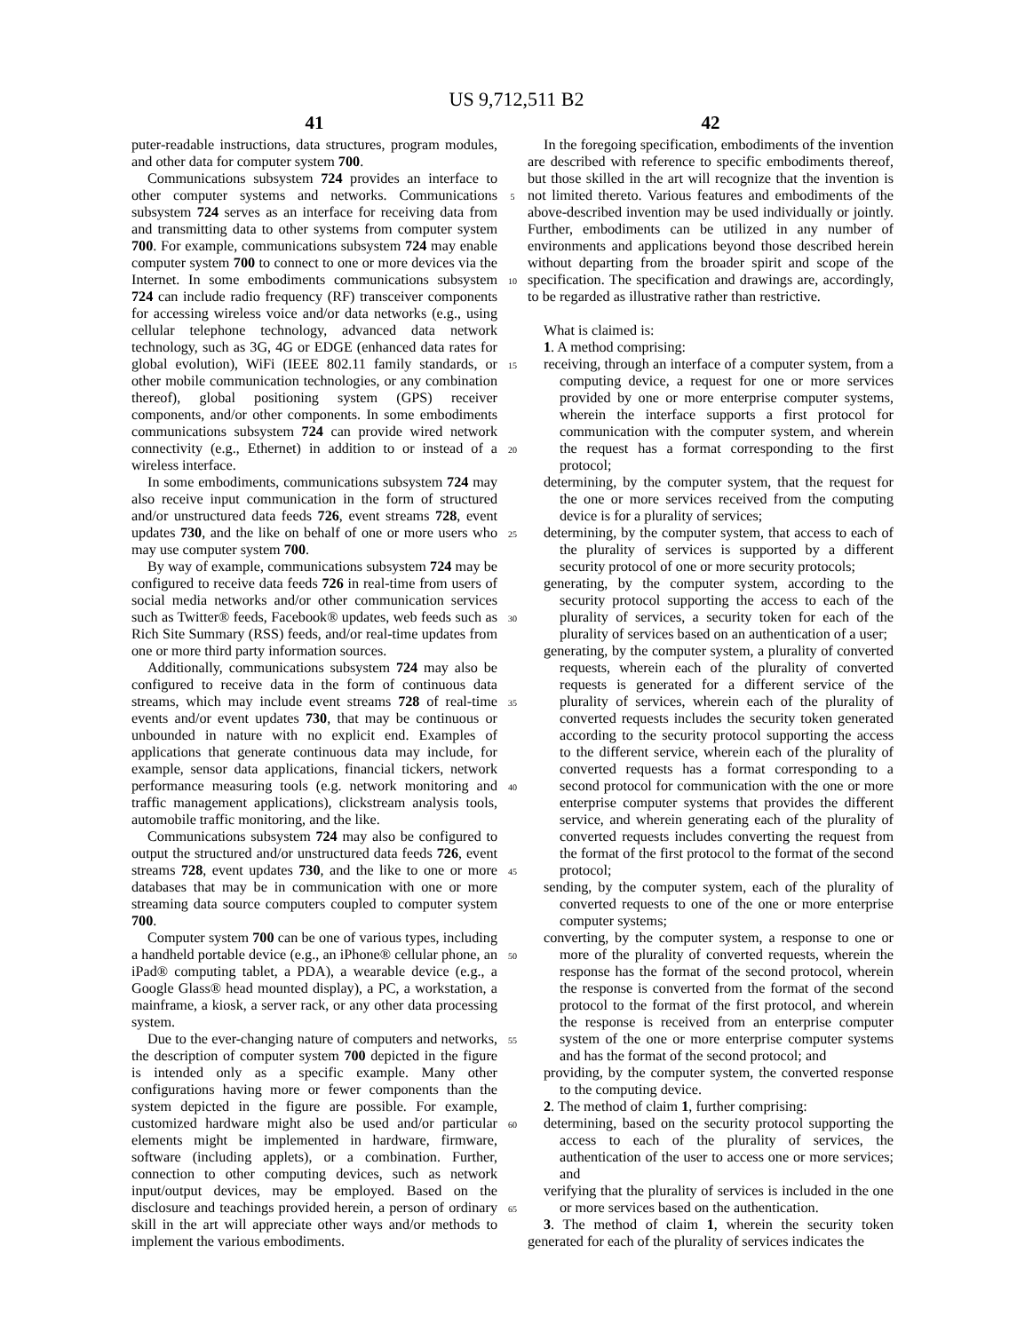US 9,712,511 B2
41
puter-readable instructions, data structures, program modules, and other data for computer system 700.
Communications subsystem 724 provides an interface to other computer systems and networks. Communications subsystem 724 serves as an interface for receiving data from and transmitting data to other systems from computer system 700. For example, communications subsystem 724 may enable computer system 700 to connect to one or more devices via the Internet. In some embodiments communications subsystem 724 can include radio frequency (RF) transceiver components for accessing wireless voice and/or data networks (e.g., using cellular telephone technology, advanced data network technology, such as 3G, 4G or EDGE (enhanced data rates for global evolution), WiFi (IEEE 802.11 family standards, or other mobile communication technologies, or any combination thereof), global positioning system (GPS) receiver components, and/or other components. In some embodiments communications subsystem 724 can provide wired network connectivity (e.g., Ethernet) in addition to or instead of a wireless interface.
In some embodiments, communications subsystem 724 may also receive input communication in the form of structured and/or unstructured data feeds 726, event streams 728, event updates 730, and the like on behalf of one or more users who may use computer system 700.
By way of example, communications subsystem 724 may be configured to receive data feeds 726 in real-time from users of social media networks and/or other communication services such as Twitter® feeds, Facebook® updates, web feeds such as Rich Site Summary (RSS) feeds, and/or real-time updates from one or more third party information sources.
Additionally, communications subsystem 724 may also be configured to receive data in the form of continuous data streams, which may include event streams 728 of real-time events and/or event updates 730, that may be continuous or unbounded in nature with no explicit end. Examples of applications that generate continuous data may include, for example, sensor data applications, financial tickers, network performance measuring tools (e.g. network monitoring and traffic management applications), clickstream analysis tools, automobile traffic monitoring, and the like.
Communications subsystem 724 may also be configured to output the structured and/or unstructured data feeds 726, event streams 728, event updates 730, and the like to one or more databases that may be in communication with one or more streaming data source computers coupled to computer system 700.
Computer system 700 can be one of various types, including a handheld portable device (e.g., an iPhone® cellular phone, an iPad® computing tablet, a PDA), a wearable device (e.g., a Google Glass® head mounted display), a PC, a workstation, a mainframe, a kiosk, a server rack, or any other data processing system.
Due to the ever-changing nature of computers and networks, the description of computer system 700 depicted in the figure is intended only as a specific example. Many other configurations having more or fewer components than the system depicted in the figure are possible. For example, customized hardware might also be used and/or particular elements might be implemented in hardware, firmware, software (including applets), or a combination. Further, connection to other computing devices, such as network input/output devices, may be employed. Based on the disclosure and teachings provided herein, a person of ordinary skill in the art will appreciate other ways and/or methods to implement the various embodiments.
5
10
15
20
25
30
35
40
45
50
55
60
65
42
In the foregoing specification, embodiments of the invention are described with reference to specific embodiments thereof, but those skilled in the art will recognize that the invention is not limited thereto. Various features and embodiments of the above-described invention may be used individually or jointly. Further, embodiments can be utilized in any number of environments and applications beyond those described herein without departing from the broader spirit and scope of the specification. The specification and drawings are, accordingly, to be regarded as illustrative rather than restrictive.
What is claimed is:
1. A method comprising:
receiving, through an interface of a computer system, from a computing device, a request for one or more services provided by one or more enterprise computer systems, wherein the interface supports a first protocol for communication with the computer system, and wherein the request has a format corresponding to the first protocol;
determining, by the computer system, that the request for the one or more services received from the computing device is for a plurality of services;
determining, by the computer system, that access to each of the plurality of services is supported by a different security protocol of one or more security protocols;
generating, by the computer system, according to the security protocol supporting the access to each of the plurality of services, a security token for each of the plurality of services based on an authentication of a user;
generating, by the computer system, a plurality of converted requests, wherein each of the plurality of converted requests is generated for a different service of the plurality of services, wherein each of the plurality of converted requests includes the security token generated according to the security protocol supporting the access to the different service, wherein each of the plurality of converted requests has a format corresponding to a second protocol for communication with the one or more enterprise computer systems that provides the different service, and wherein generating each of the plurality of converted requests includes converting the request from the format of the first protocol to the format of the second protocol;
sending, by the computer system, each of the plurality of converted requests to one of the one or more enterprise computer systems;
converting, by the computer system, a response to one or more of the plurality of converted requests, wherein the response has the format of the second protocol, wherein the response is converted from the format of the second protocol to the format of the first protocol, and wherein the response is received from an enterprise computer system of the one or more enterprise computer systems and has the format of the second protocol; and
providing, by the computer system, the converted response to the computing device.
2. The method of claim 1, further comprising:
determining, based on the security protocol supporting the access to each of the plurality of services, the authentication of the user to access one or more services; and
verifying that the plurality of services is included in the one or more services based on the authentication.
3. The method of claim 1, wherein the security token generated for each of the plurality of services indicates the